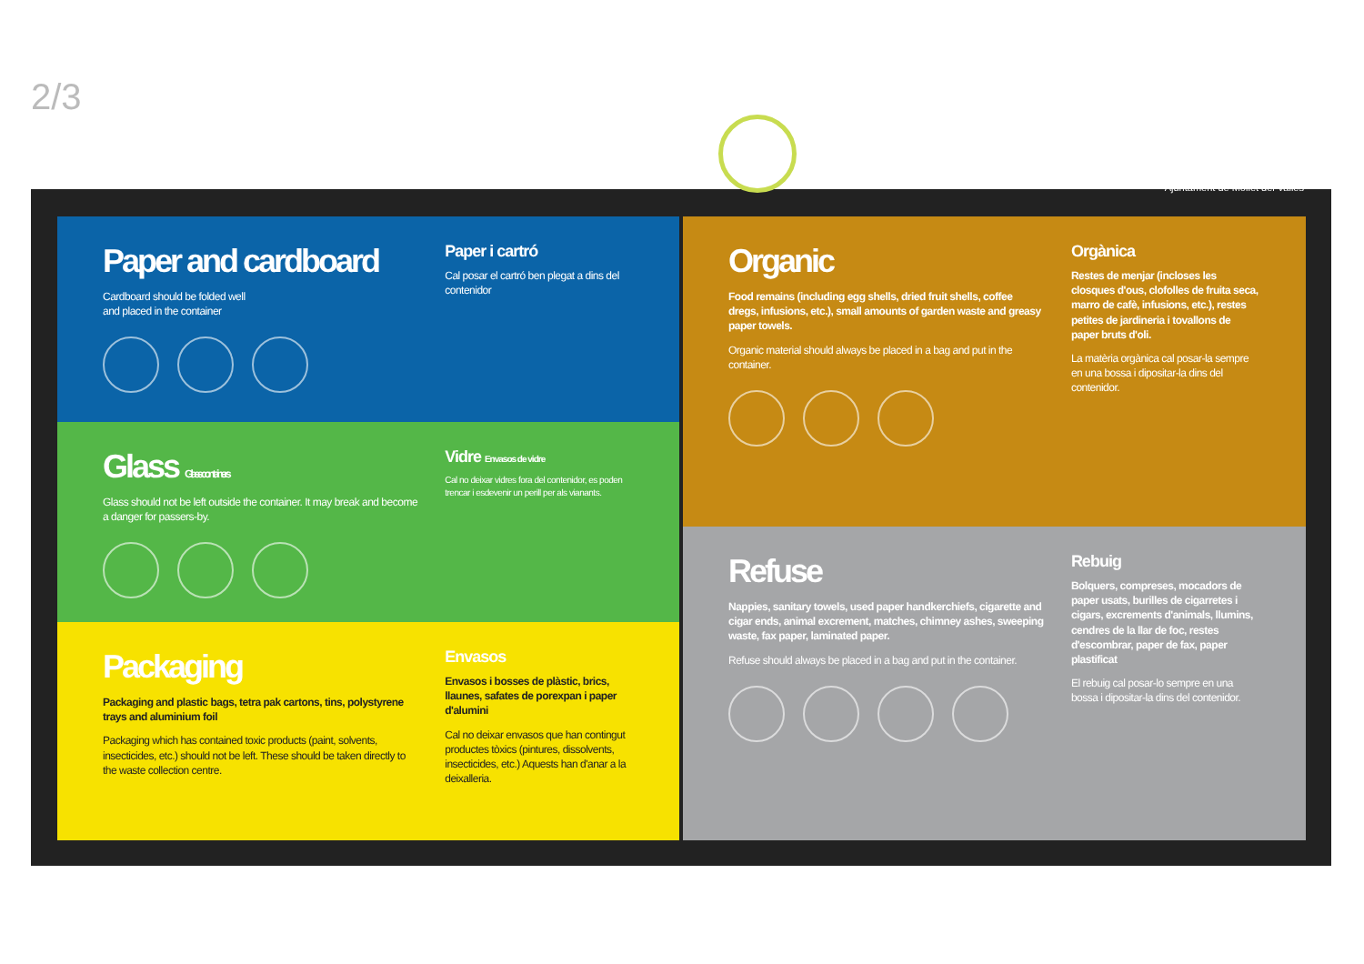2/3 Ajuntament de Mollet del Vallès
Paper and cardboard
Cardboard should be folded well
and placed in the container
Paper i cartró
Cal posar el cartró ben plegat a dins del contenidor
Glass Glass containers
Glass should not be left outside the container. It may break and become a danger for passers-by.
Vidre Envasos de vidre
Cal no deixar vidres fora del contenidor, es poden trencar i esdevenir un perill per als vianants.
Packaging
Packaging and plastic bags, tetra pak cartons, tins, polystyrene trays and aluminium foil
Packaging which has contained toxic products (paint, solvents, insecticides, etc.) should not be left. These should be taken directly to the waste collection centre.
Envasos
Envasos i bosses de plàstic, brics, llaunes, safates de porexpan i paper d'alumini
Cal no deixar envasos que han contingut productes tòxics (pintures, dissolvents, insecticides, etc.) Aquests han d'anar a la deixalleria.
Organic
Food remains (including egg shells, dried fruit shells, coffee dregs, infusions, etc.), small amounts of garden waste and greasy paper towels.
Organic material should always be placed in a bag and put in the container.
Orgànica
Restes de menjar (incloses les closques d'ous, clofolles de fruita seca, marro de cafè, infusions, etc.), restes petites de jardineria i tovallons de paper bruts d'oli.
La matèria orgànica cal posar-la sempre en una bossa i dipositar-la dins del contenidor.
Refuse
Nappies, sanitary towels, used paper handkerchiefs, cigarette and cigar ends, animal excrement, matches, chimney ashes, sweeping waste, fax paper, laminated paper.
Refuse should always be placed in a bag and put in the container.
Rebuig
Bolquers, compreses, mocadors de paper usats, burilles de cigarretes i cigars, excrements d'animals, llumins, cendres de la llar de foc, restes d'escombrar, paper de fax, paper plastificat
El rebuig cal posar-lo sempre en una bossa i dipositar-la dins del contenidor.